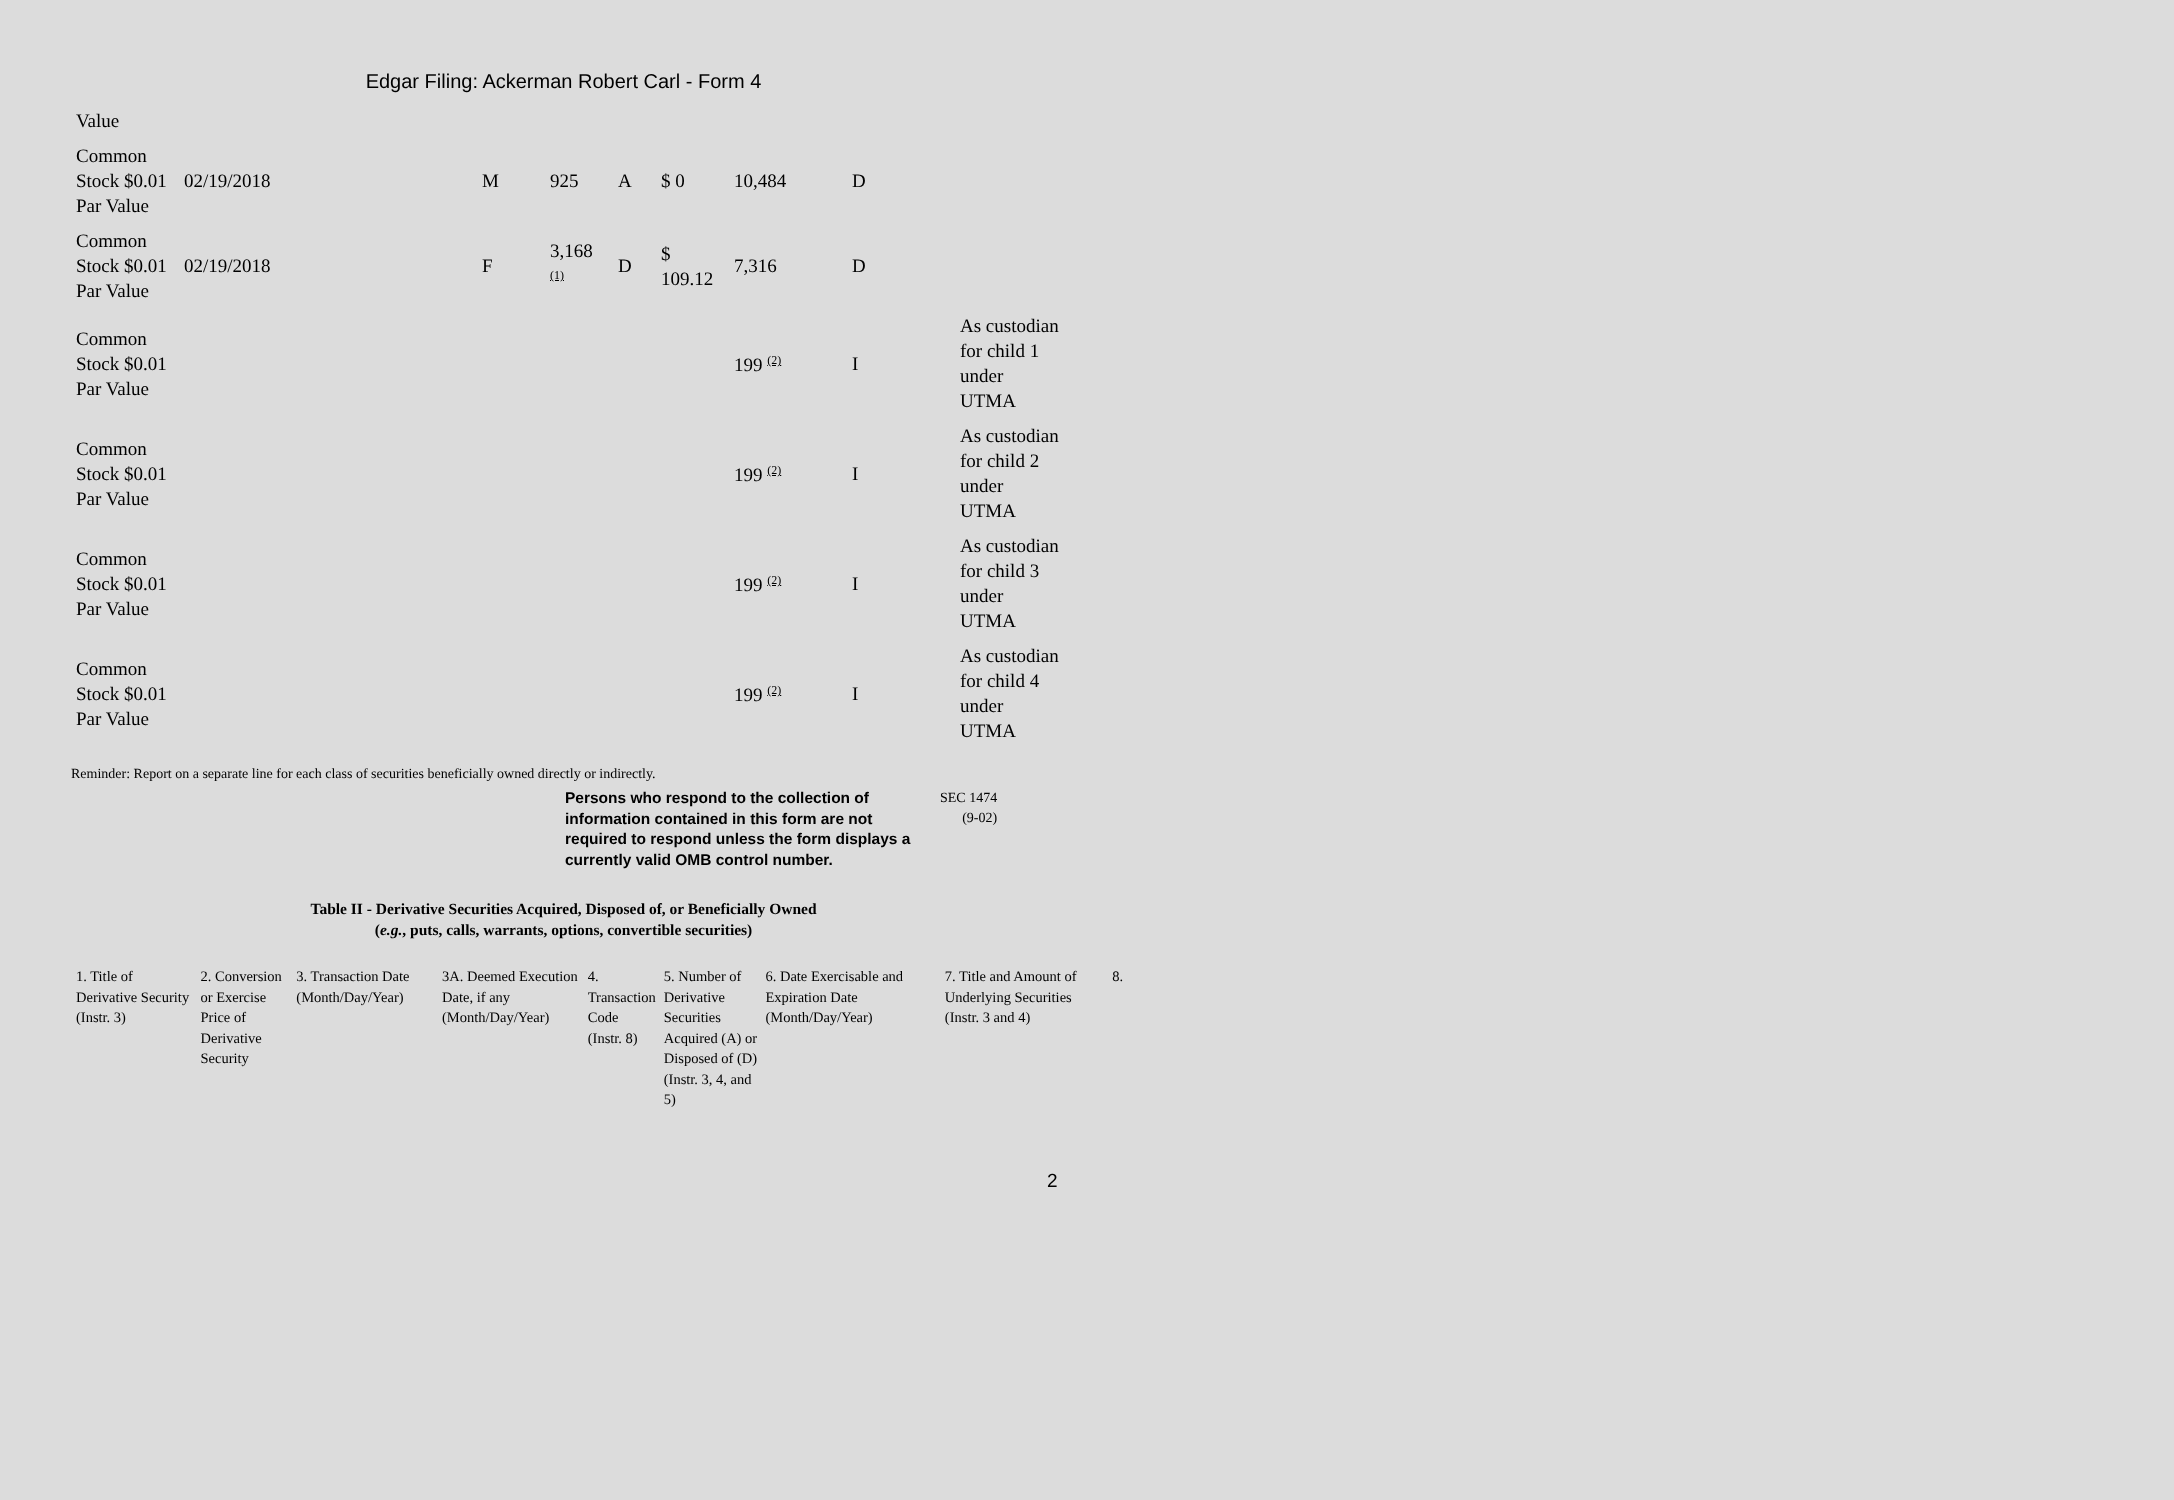Edgar Filing: Ackerman Robert Carl - Form 4
| Value | | | | | | | | |
| Common Stock $0.01 Par Value | 02/19/2018 | M | 925 | A | $ 0 | 10,484 | D | |
| Common Stock $0.01 Par Value | 02/19/2018 | F | 3,168 <sup>(1)</sup> | D | $ 109.12 | 7,316 | D | |
| Common Stock $0.01 Par Value | | | | | | 199 <sup>(2)</sup> | I | As custodian for child 1 under UTMA |
| Common Stock $0.01 Par Value | | | | | | 199 <sup>(2)</sup> | I | As custodian for child 2 under UTMA |
| Common Stock $0.01 Par Value | | | | | | 199 <sup>(2)</sup> | I | As custodian for child 3 under UTMA |
| Common Stock $0.01 Par Value | | | | | | 199 <sup>(2)</sup> | I | As custodian for child 4 under UTMA |
Reminder: Report on a separate line for each class of securities beneficially owned directly or indirectly.
Persons who respond to the collection of information contained in this form are not required to respond unless the form displays a currently valid OMB control number.
SEC 1474
(9-02)
Table II - Derivative Securities Acquired, Disposed of, or Beneficially Owned
(e.g., puts, calls, warrants, options, convertible securities)
| 1. Title of Derivative Security (Instr. 3) | 2. Conversion or Exercise Price of Derivative Security | 3. Transaction Date (Month/Day/Year) | 3A. Deemed Execution Date, if any (Month/Day/Year) | 4. Transaction Code (Instr. 8) | 5. Number of Derivative Securities Acquired (A) or Disposed of (D) (Instr. 3, 4, and 5) | 6. Date Exercisable and Expiration Date (Month/Day/Year) | 7. Title and Amount of Underlying Securities (Instr. 3 and 4) | 8. |
| --- | --- | --- | --- | --- | --- | --- | --- | --- |
2